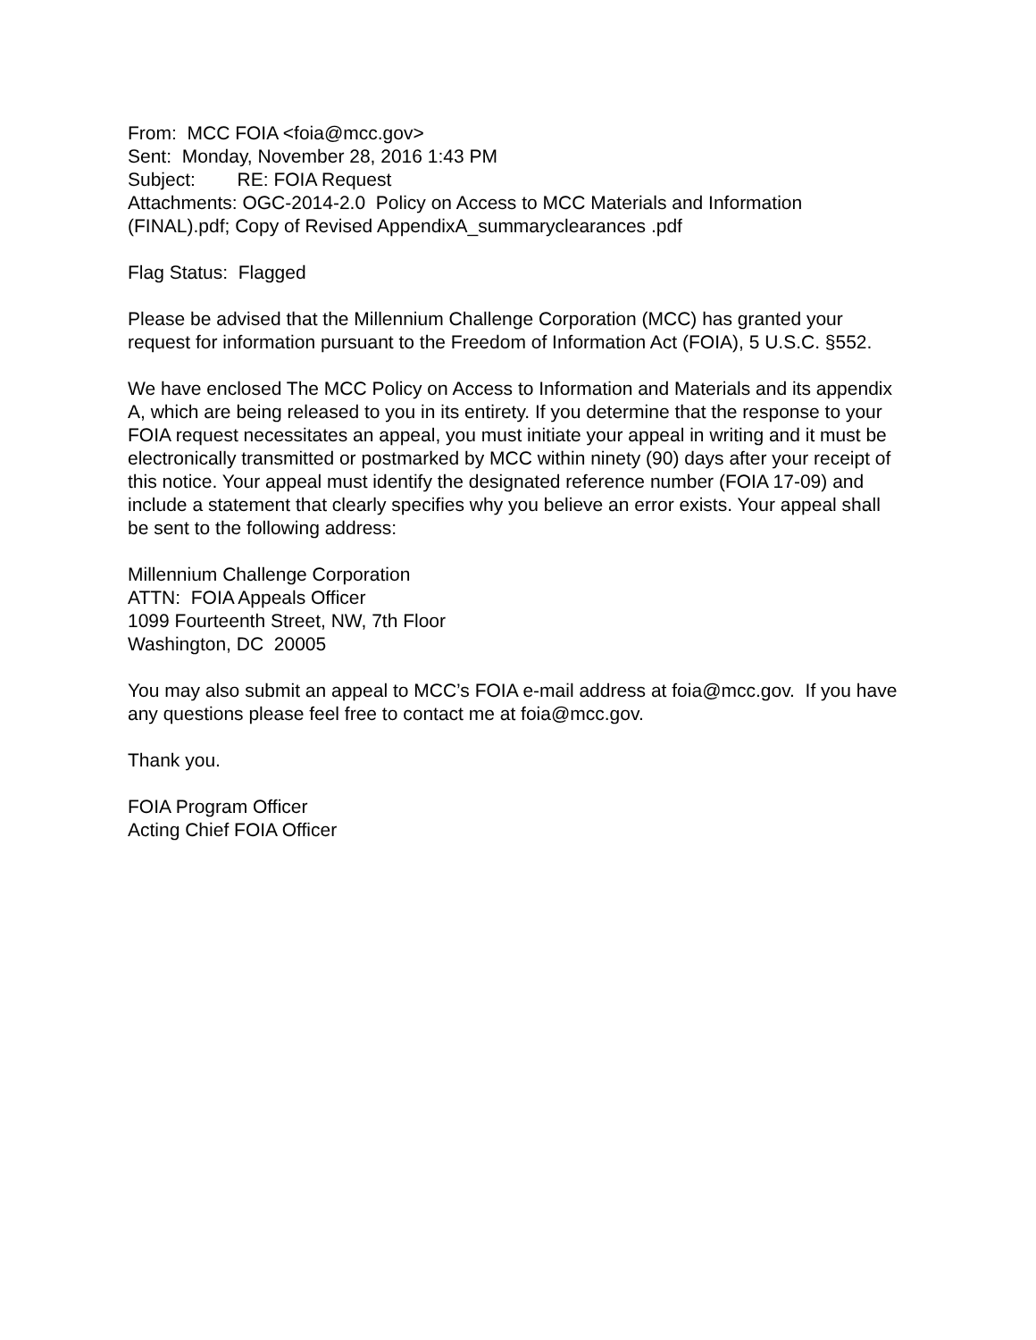From: MCC FOIA <foia@mcc.gov>
Sent: Monday, November 28, 2016 1:43 PM
Subject: RE: FOIA Request
Attachments: OGC-2014-2.0 Policy on Access to MCC Materials and Information (FINAL).pdf; Copy of Revised AppendixA_summaryclearances .pdf
Flag Status: Flagged
Please be advised that the Millennium Challenge Corporation (MCC) has granted your request for information pursuant to the Freedom of Information Act (FOIA), 5 U.S.C. §552.
We have enclosed The MCC Policy on Access to Information and Materials and its appendix A, which are being released to you in its entirety. If you determine that the response to your FOIA request necessitates an appeal, you must initiate your appeal in writing and it must be electronically transmitted or postmarked by MCC within ninety (90) days after your receipt of this notice. Your appeal must identify the designated reference number (FOIA 17-09) and include a statement that clearly specifies why you believe an error exists. Your appeal shall be sent to the following address:
Millennium Challenge Corporation
ATTN: FOIA Appeals Officer
1099 Fourteenth Street, NW, 7th Floor
Washington, DC 20005
You may also submit an appeal to MCC’s FOIA e-mail address at foia@mcc.gov. If you have any questions please feel free to contact me at foia@mcc.gov.
Thank you.
FOIA Program Officer
Acting Chief FOIA Officer